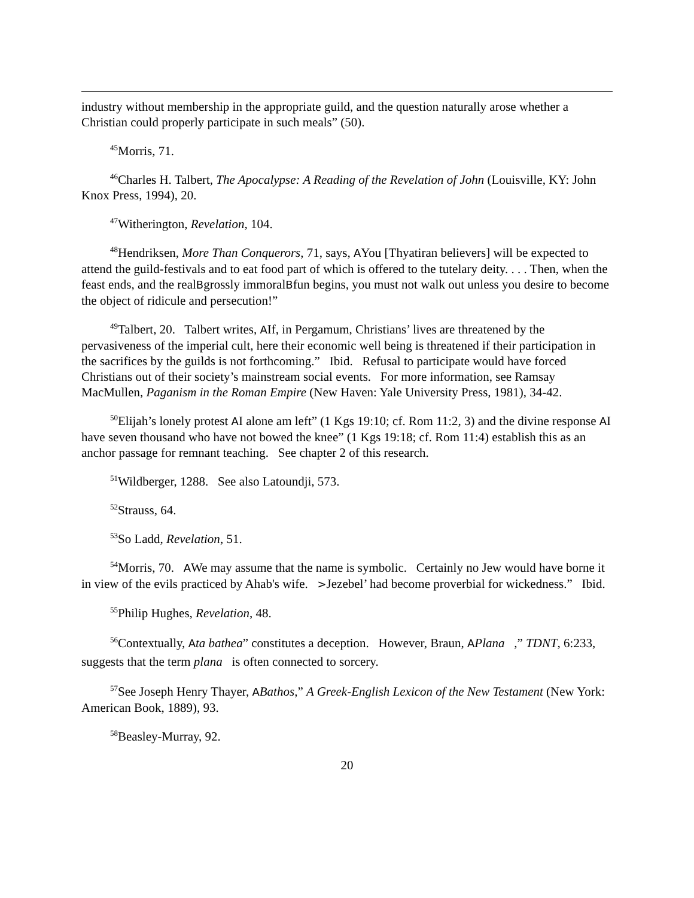industry without membership in the appropriate guild, and the question naturally arose whether a Christian could properly participate in such meals” (50).
<sup>45</sup> Morris, 71.
<sup>46</sup> Charles H. Talbert, The Apocalypse: A Reading of the Revelation of John (Louisville, KY: John Knox Press, 1994), 20.
<sup>47</sup> Witherington, Revelation, 104.
<sup>48</sup> Hendriksen, More Than Conquerors, 71, says, AYou [Thyatiran believers] will be expected to attend the guild-festivals and to eat food part of which is offered to the tutelary deity. . . . Then, when the feast ends, and the realBgrossly immoralBfun begins, you must not walk out unless you desire to become the object of ridicule and persecution!”
<sup>49</sup> Talbert, 20. Talbert writes, AIf, in Pergamum, Christians’ lives are threatened by the pervasiveness of the imperial cult, here their economic well being is threatened if their participation in the sacrifices by the guilds is not forthcoming.” Ibid. Refusal to participate would have forced Christians out of their society’s mainstream social events. For more information, see Ramsay MacMullen, Paganism in the Roman Empire (New Haven: Yale University Press, 1981), 34-42.
<sup>50</sup> Elijah’s lonely protest AI alone am left” (1 Kgs 19:10; cf. Rom 11:2, 3) and the divine response AI have seven thousand who have not bowed the knee” (1 Kgs 19:18; cf. Rom 11:4) establish this as an anchor passage for remnant teaching. See chapter 2 of this research.
<sup>51</sup> Wildberger, 1288. See also Latoundji, 573.
<sup>52</sup> Strauss, 64.
<sup>53</sup> So Ladd, Revelation, 51.
<sup>54</sup> Morris, 70. AWe may assume that the name is symbolic. Certainly no Jew would have borne it in view of the evils practiced by Ahab's wife. >Jezebel’ had become proverbial for wickedness.” Ibid.
<sup>55</sup> Philip Hughes, Revelation, 48.
<sup>56</sup> Contextually, Ata bathea” constitutes a deception. However, Braun, APlana ,” TDNT, 6:233, suggests that the term plana is often connected to sorcery.
<sup>57</sup> See Joseph Henry Thayer, ABathos,” A Greek-English Lexicon of the New Testament (New York: American Book, 1889), 93.
<sup>58</sup> Beasley-Murray, 92.
20